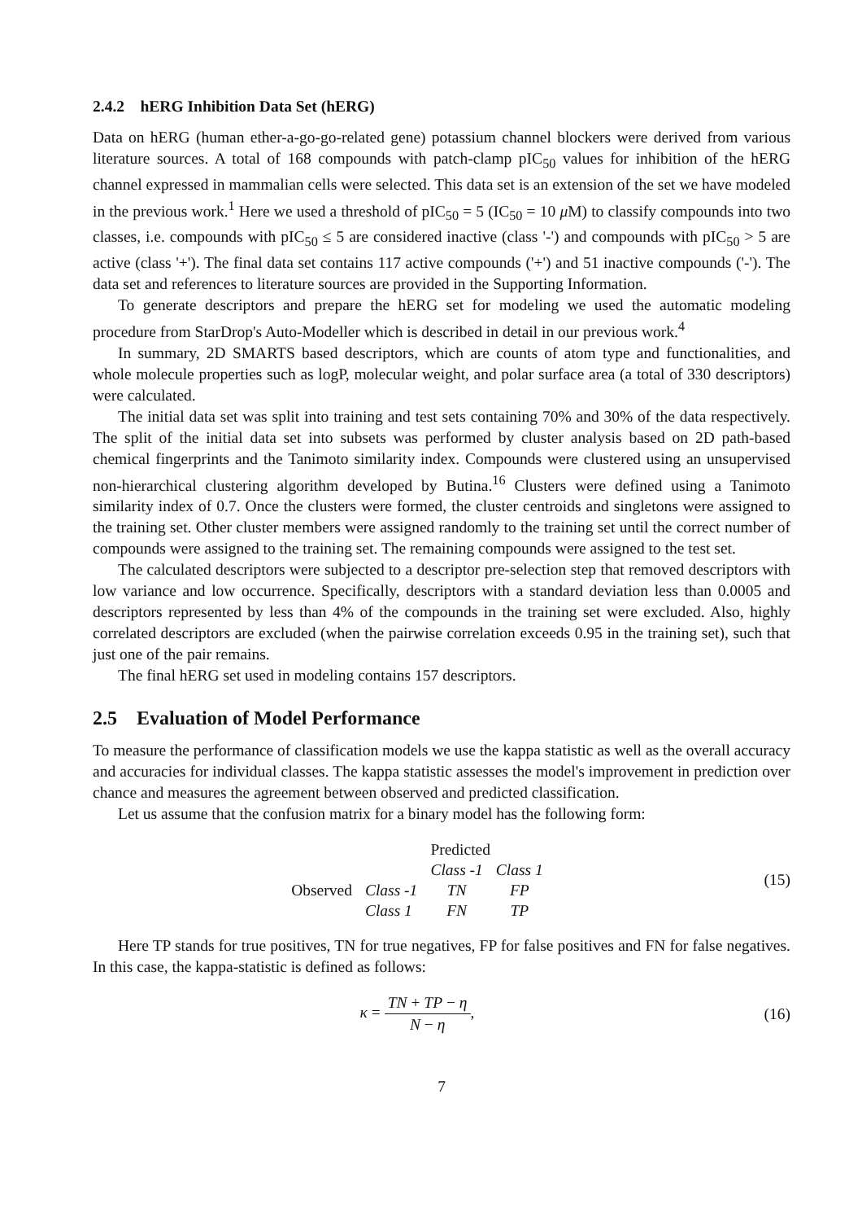2.4.2 hERG Inhibition Data Set (hERG)
Data on hERG (human ether-a-go-go-related gene) potassium channel blockers were derived from various literature sources. A total of 168 compounds with patch-clamp pIC<sub>50</sub> values for inhibition of the hERG channel expressed in mammalian cells were selected. This data set is an extension of the set we have modeled in the previous work.<sup>1</sup> Here we used a threshold of pIC<sub>50</sub> = 5 (IC<sub>50</sub> = 10 μ M) to classify compounds into two classes, i.e. compounds with pIC<sub>50</sub> ≤ 5 are considered inactive (class '-') and compounds with pIC<sub>50</sub> > 5 are active (class '+'). The final data set contains 117 active compounds ('+') and 51 inactive compounds ('-'). The data set and references to literature sources are provided in the Supporting Information.
To generate descriptors and prepare the hERG set for modeling we used the automatic modeling procedure from StarDrop's Auto-Modeller which is described in detail in our previous work.<sup>4</sup>
In summary, 2D SMARTS based descriptors, which are counts of atom type and functionalities, and whole molecule properties such as logP, molecular weight, and polar surface area (a total of 330 descriptors) were calculated.
The initial data set was split into training and test sets containing 70% and 30% of the data respectively. The split of the initial data set into subsets was performed by cluster analysis based on 2D path-based chemical fingerprints and the Tanimoto similarity index. Compounds were clustered using an unsupervised non-hierarchical clustering algorithm developed by Butina.<sup>16</sup> Clusters were defined using a Tanimoto similarity index of 0.7. Once the clusters were formed, the cluster centroids and singletons were assigned to the training set. Other cluster members were assigned randomly to the training set until the correct number of compounds were assigned to the training set. The remaining compounds were assigned to the test set.
The calculated descriptors were subjected to a descriptor pre-selection step that removed descriptors with low variance and low occurrence. Specifically, descriptors with a standard deviation less than 0.0005 and descriptors represented by less than 4% of the compounds in the training set were excluded. Also, highly correlated descriptors are excluded (when the pairwise correlation exceeds 0.95 in the training set), such that just one of the pair remains.
The final hERG set used in modeling contains 157 descriptors.
2.5 Evaluation of Model Performance
To measure the performance of classification models we use the kappa statistic as well as the overall accuracy and accuracies for individual classes. The kappa statistic assesses the model's improvement in prediction over chance and measures the agreement between observed and predicted classification.
Let us assume that the confusion matrix for a binary model has the following form:
| | | Predicted | |
| | | Class -1 | Class 1 |
| Observed | Class -1 | TN | FP |
| | Class 1 | FN | TP |
(15)
Here TP stands for true positives, TN for true negatives, FP for false positives and FN for false negatives. In this case, the kappa-statistic is defined as follows:
κ = TN + TP − η N − η, (16)
7